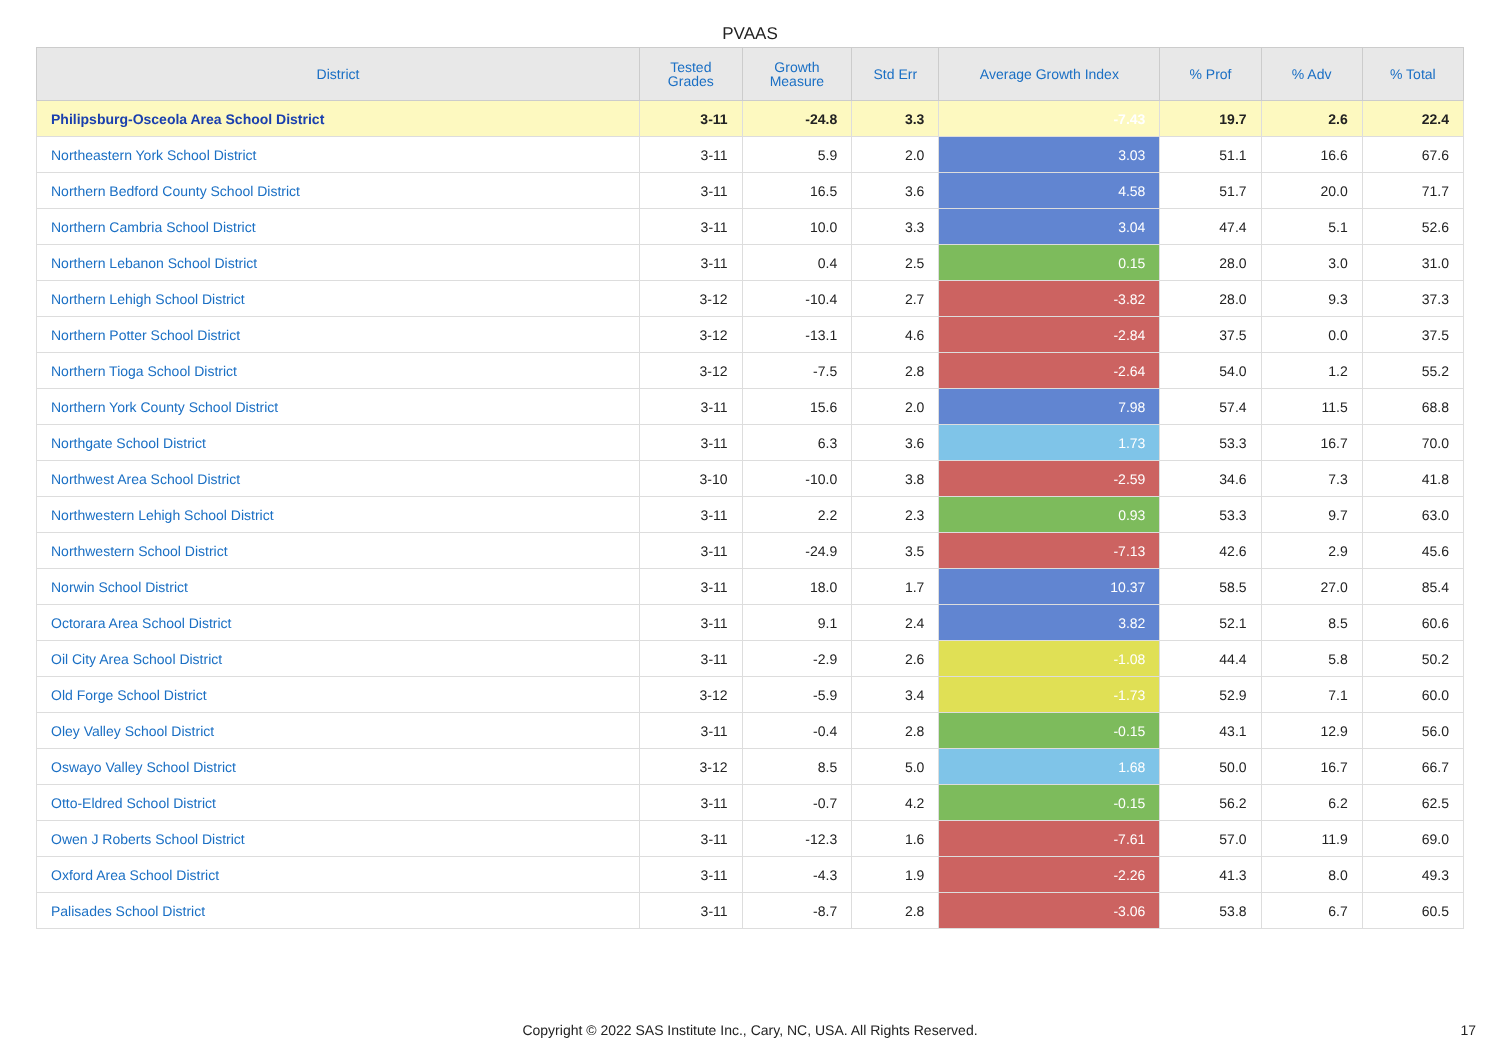PVAAS
| District | Tested Grades | Growth Measure | Std Err | Average Growth Index | % Prof | % Adv | % Total |
| --- | --- | --- | --- | --- | --- | --- | --- |
| Philipsburg-Osceola Area School District | 3-11 | -24.8 | 3.3 | -7.43 | 19.7 | 2.6 | 22.4 |
| Northeastern York School District | 3-11 | 5.9 | 2.0 | 3.03 | 51.1 | 16.6 | 67.6 |
| Northern Bedford County School District | 3-11 | 16.5 | 3.6 | 4.58 | 51.7 | 20.0 | 71.7 |
| Northern Cambria School District | 3-11 | 10.0 | 3.3 | 3.04 | 47.4 | 5.1 | 52.6 |
| Northern Lebanon School District | 3-11 | 0.4 | 2.5 | 0.15 | 28.0 | 3.0 | 31.0 |
| Northern Lehigh School District | 3-12 | -10.4 | 2.7 | -3.82 | 28.0 | 9.3 | 37.3 |
| Northern Potter School District | 3-12 | -13.1 | 4.6 | -2.84 | 37.5 | 0.0 | 37.5 |
| Northern Tioga School District | 3-12 | -7.5 | 2.8 | -2.64 | 54.0 | 1.2 | 55.2 |
| Northern York County School District | 3-11 | 15.6 | 2.0 | 7.98 | 57.4 | 11.5 | 68.8 |
| Northgate School District | 3-11 | 6.3 | 3.6 | 1.73 | 53.3 | 16.7 | 70.0 |
| Northwest Area School District | 3-10 | -10.0 | 3.8 | -2.59 | 34.6 | 7.3 | 41.8 |
| Northwestern Lehigh School District | 3-11 | 2.2 | 2.3 | 0.93 | 53.3 | 9.7 | 63.0 |
| Northwestern School District | 3-11 | -24.9 | 3.5 | -7.13 | 42.6 | 2.9 | 45.6 |
| Norwin School District | 3-11 | 18.0 | 1.7 | 10.37 | 58.5 | 27.0 | 85.4 |
| Octorara Area School District | 3-11 | 9.1 | 2.4 | 3.82 | 52.1 | 8.5 | 60.6 |
| Oil City Area School District | 3-11 | -2.9 | 2.6 | -1.08 | 44.4 | 5.8 | 50.2 |
| Old Forge School District | 3-12 | -5.9 | 3.4 | -1.73 | 52.9 | 7.1 | 60.0 |
| Oley Valley School District | 3-11 | -0.4 | 2.8 | -0.15 | 43.1 | 12.9 | 56.0 |
| Oswayo Valley School District | 3-12 | 8.5 | 5.0 | 1.68 | 50.0 | 16.7 | 66.7 |
| Otto-Eldred School District | 3-11 | -0.7 | 4.2 | -0.15 | 56.2 | 6.2 | 62.5 |
| Owen J Roberts School District | 3-11 | -12.3 | 1.6 | -7.61 | 57.0 | 11.9 | 69.0 |
| Oxford Area School District | 3-11 | -4.3 | 1.9 | -2.26 | 41.3 | 8.0 | 49.3 |
| Palisades School District | 3-11 | -8.7 | 2.8 | -3.06 | 53.8 | 6.7 | 60.5 |
Copyright © 2022 SAS Institute Inc., Cary, NC, USA. All Rights Reserved. 17